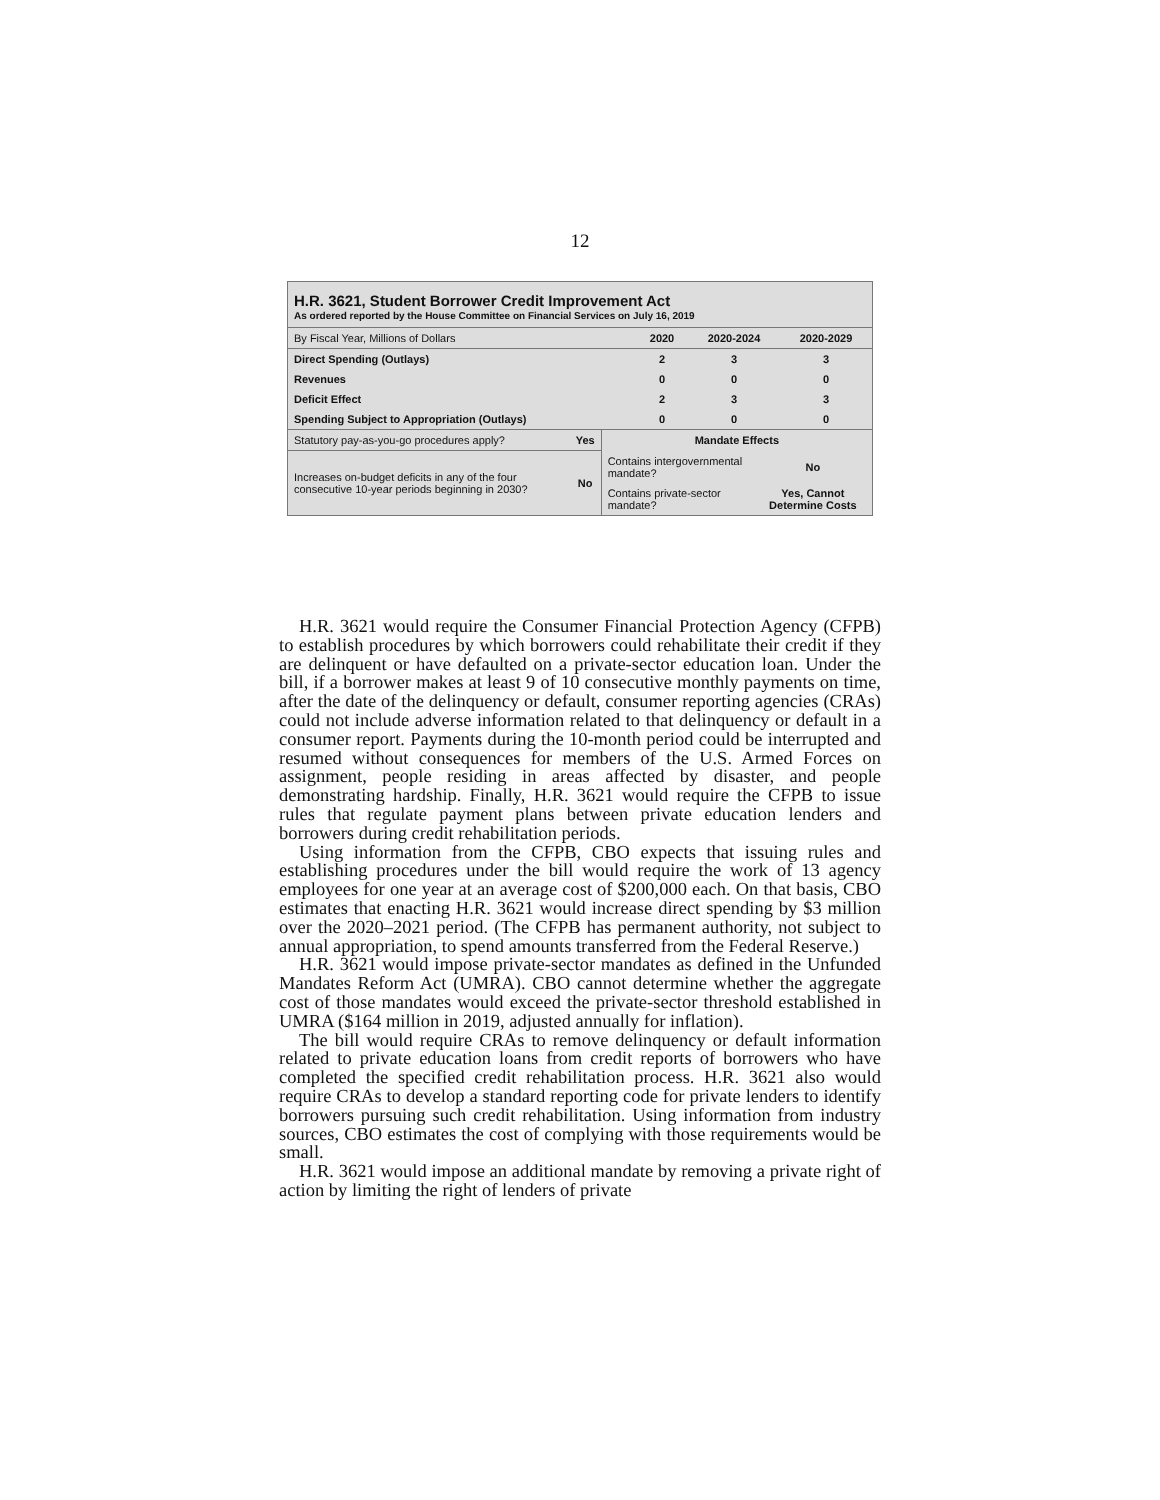12
H.R. 3621, Student Borrower Credit Improvement Act
As ordered reported by the House Committee on Financial Services on July 16, 2019
| By Fiscal Year, Millions of Dollars | 2020 | 2020-2024 | 2020-2029 |
| --- | --- | --- | --- |
| Direct Spending (Outlays) | 2 | 3 | 3 |
| Revenues | 0 | 0 | 0 |
| Deficit Effect | 2 | 3 | 3 |
| Spending Subject to Appropriation (Outlays) | 0 | 0 | 0 |
| Statutory pay-as-you-go procedures apply? | Yes | Mandate Effects | |
| Increases on-budget deficits in any of the four consecutive 10-year periods beginning in 2030? | No | Contains intergovernmental mandate? | No |
| | | Contains private-sector mandate? | Yes, Cannot Determine Costs |
H.R. 3621 would require the Consumer Financial Protection Agency (CFPB) to establish procedures by which borrowers could rehabilitate their credit if they are delinquent or have defaulted on a private-sector education loan. Under the bill, if a borrower makes at least 9 of 10 consecutive monthly payments on time, after the date of the delinquency or default, consumer reporting agencies (CRAs) could not include adverse information related to that delinquency or default in a consumer report. Payments during the 10-month period could be interrupted and resumed without consequences for members of the U.S. Armed Forces on assignment, people residing in areas affected by disaster, and people demonstrating hardship. Finally, H.R. 3621 would require the CFPB to issue rules that regulate payment plans between private education lenders and borrowers during credit rehabilitation periods.
Using information from the CFPB, CBO expects that issuing rules and establishing procedures under the bill would require the work of 13 agency employees for one year at an average cost of $200,000 each. On that basis, CBO estimates that enacting H.R. 3621 would increase direct spending by $3 million over the 2020–2021 period. (The CFPB has permanent authority, not subject to annual appropriation, to spend amounts transferred from the Federal Reserve.)
H.R. 3621 would impose private-sector mandates as defined in the Unfunded Mandates Reform Act (UMRA). CBO cannot determine whether the aggregate cost of those mandates would exceed the private-sector threshold established in UMRA ($164 million in 2019, adjusted annually for inflation).
The bill would require CRAs to remove delinquency or default information related to private education loans from credit reports of borrowers who have completed the specified credit rehabilitation process. H.R. 3621 also would require CRAs to develop a standard reporting code for private lenders to identify borrowers pursuing such credit rehabilitation. Using information from industry sources, CBO estimates the cost of complying with those requirements would be small.
H.R. 3621 would impose an additional mandate by removing a private right of action by limiting the right of lenders of private